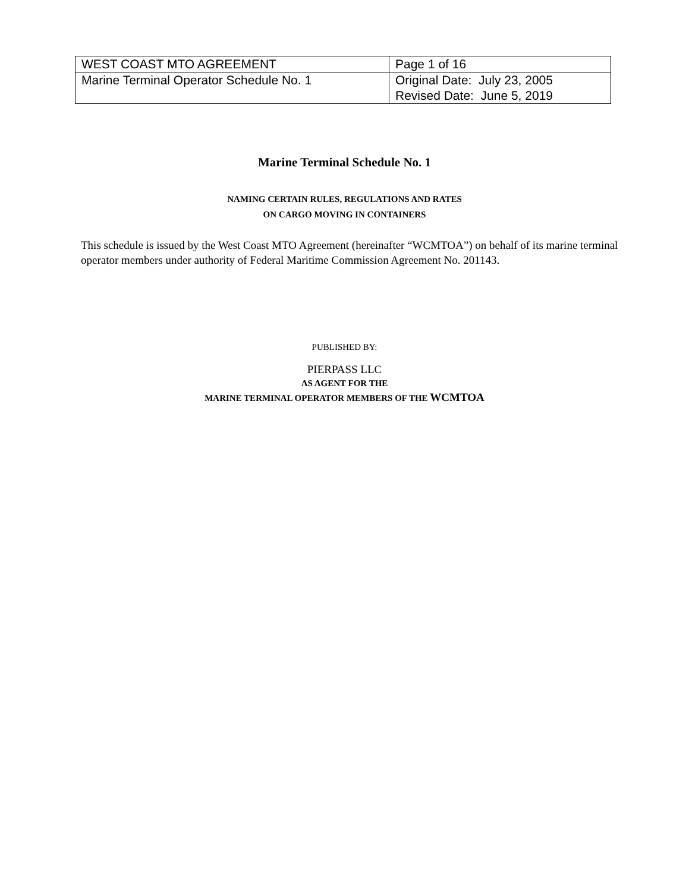| WEST COAST MTO AGREEMENT | Page 1 of 16 |
| Marine Terminal Operator Schedule No. 1 | Original Date: July 23, 2005 Revised Date: June 5, 2019 |
Marine Terminal Schedule No. 1
NAMING CERTAIN RULES, REGULATIONS AND RATES
ON CARGO MOVING IN CONTAINERS
This schedule is issued by the West Coast MTO Agreement (hereinafter “WCMTOA”) on behalf of its marine terminal operator members under authority of Federal Maritime Commission Agreement No. 201143.
PUBLISHED BY:
PIERPASS LLC
AS AGENT FOR THE
MARINE TERMINAL OPERATOR MEMBERS OF THE WCMTOA